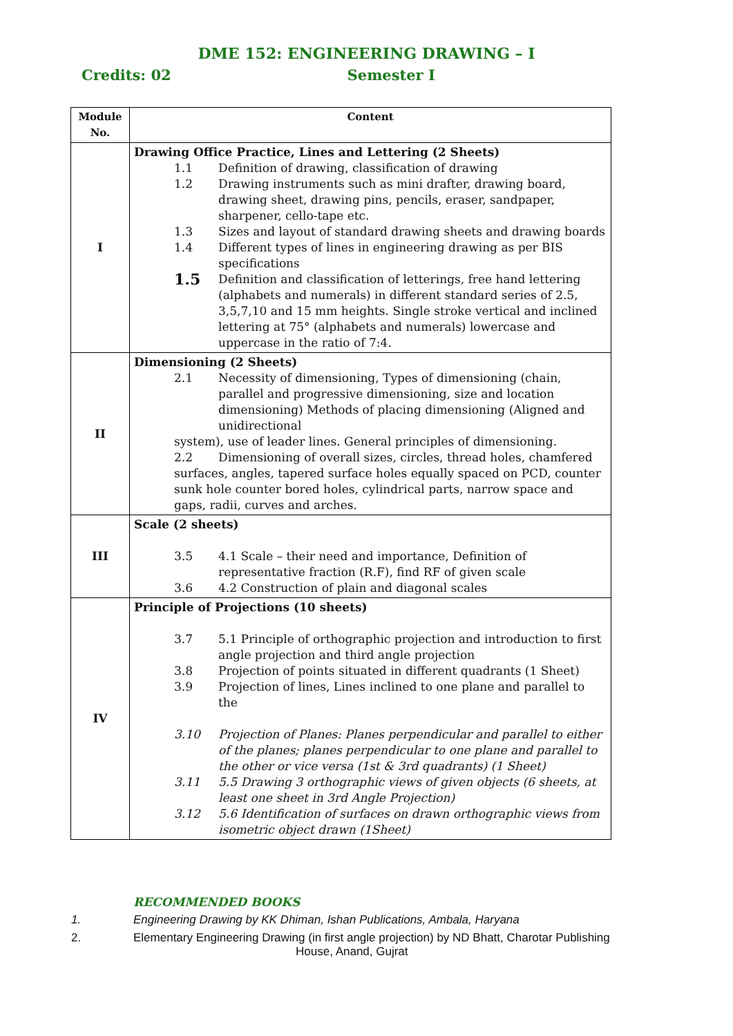DME 152: ENGINEERING DRAWING – I
Credits: 02 Semester I
| Module No. | Content |
| --- | --- |
| I | Drawing Office Practice, Lines and Lettering (2 Sheets) 1.1 Definition of drawing, classification of drawing 1.2 Drawing instruments such as mini drafter, drawing board, drawing sheet, drawing pins, pencils, eraser, sandpaper, sharpener, cello-tape etc. 1.3 Sizes and layout of standard drawing sheets and drawing boards 1.4 Different types of lines in engineering drawing as per BIS specifications 1.5 Definition and classification of letterings, free hand lettering (alphabets and numerals) in different standard series of 2.5, 3,5,7,10 and 15 mm heights. Single stroke vertical and inclined lettering at 75° (alphabets and numerals) lowercase and uppercase in the ratio of 7:4. |
| II | Dimensioning (2 Sheets) 2.1 Necessity of dimensioning, Types of dimensioning (chain, parallel and progressive dimensioning, size and location dimensioning) Methods of placing dimensioning (Aligned and unidirectional system), use of leader lines. General principles of dimensioning. 2.2 Dimensioning of overall sizes, circles, thread holes, chamfered surfaces, angles, tapered surface holes equally spaced on PCD, counter sunk hole counter bored holes, cylindrical parts, narrow space and gaps, radii, curves and arches. |
| III | Scale (2 sheets) 3.5 4.1 Scale – their need and importance, Definition of representative fraction (R.F), find RF of given scale 3.6 4.2 Construction of plain and diagonal scales |
| IV | Principle of Projections (10 sheets) 3.7 5.1 Principle of orthographic projection and introduction to first angle projection and third angle projection 3.8 Projection of points situated in different quadrants (1 Sheet) 3.9 Projection of lines, Lines inclined to one plane and parallel to the 3.10 Projection of Planes: Planes perpendicular and parallel to either of the planes; planes perpendicular to one plane and parallel to the other or vice versa (1st & 3rd quadrants) (1 Sheet) 3.11 5.5 Drawing 3 orthographic views of given objects (6 sheets, at least one sheet in 3rd Angle Projection) 3.12 5.6 Identification of surfaces on drawn orthographic views from isometric object drawn (1Sheet) |
RECOMMENDED BOOKS
1. Engineering Drawing by KK Dhiman, Ishan Publications, Ambala, Haryana
2. Elementary Engineering Drawing (in first angle projection) by ND Bhatt, Charotar Publishing
House, Anand, Gujrat